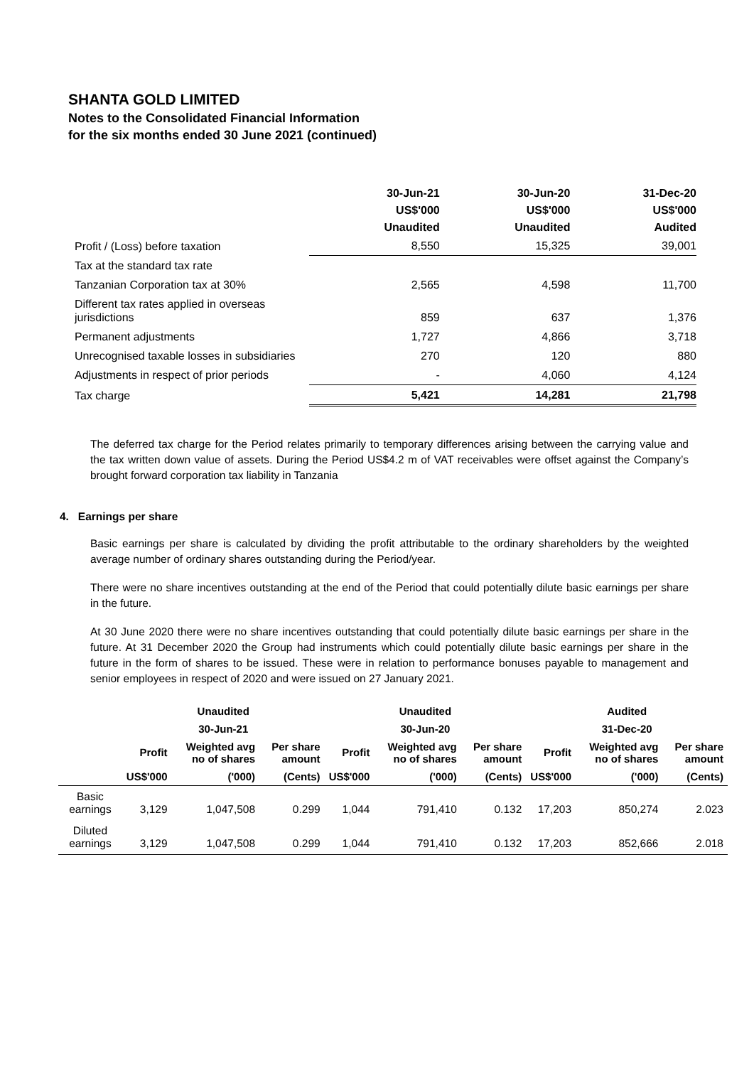SHANTA GOLD LIMITED
Notes to the Consolidated Financial Information
for the six months ended 30 June 2021 (continued)
| | 30-Jun-21 US$'000 Unaudited | 30-Jun-20 US$'000 Unaudited | 31-Dec-20 US$'000 Audited |
| --- | --- | --- | --- |
| Profit / (Loss) before taxation | 8,550 | 15,325 | 39,001 |
| Tax at the standard tax rate | | | |
| Tanzanian Corporation tax at 30% | 2,565 | 4,598 | 11,700 |
| Different tax rates applied in overseas jurisdictions | 859 | 637 | 1,376 |
| Permanent adjustments | 1,727 | 4,866 | 3,718 |
| Unrecognised taxable losses in subsidiaries | 270 | 120 | 880 |
| Adjustments in respect of prior periods | - | 4,060 | 4,124 |
| Tax charge | 5,421 | 14,281 | 21,798 |
The deferred tax charge for the Period relates primarily to temporary differences arising between the carrying value and the tax written down value of assets. During the Period US$4.2 m of VAT receivables were offset against the Company’s brought forward corporation tax liability in Tanzania
4. Earnings per share
Basic earnings per share is calculated by dividing the profit attributable to the ordinary shareholders by the weighted average number of ordinary shares outstanding during the Period/year.
There were no share incentives outstanding at the end of the Period that could potentially dilute basic earnings per share in the future.
At 30 June 2020 there were no share incentives outstanding that could potentially dilute basic earnings per share in the future. At 31 December 2020 the Group had instruments which could potentially dilute basic earnings per share in the future in the form of shares to be issued. These were in relation to performance bonuses payable to management and senior employees in respect of 2020 and were issued on 27 January 2021.
| | Unaudited | | | Unaudited | | | Audited | | |
| --- | --- | --- | --- | --- | --- | --- | --- | --- | --- |
| | 30-Jun-21 | | | 30-Jun-20 | | | 31-Dec-20 | | |
| | Profit | Weighted avg no of shares | Per share amount | Profit | Weighted avg no of shares | Per share amount | Profit | Weighted avg no of shares | Per share amount |
| | US$'000 | ('000) | (Cents) | US$'000 | ('000) | (Cents) | US$'000 | ('000) | (Cents) |
| Basic earnings | 3,129 | 1,047,508 | 0.299 | 1,044 | 791,410 | 0.132 | 17,203 | 850,274 | 2.023 |
| Diluted earnings | 3,129 | 1,047,508 | 0.299 | 1,044 | 791,410 | 0.132 | 17,203 | 852,666 | 2.018 |